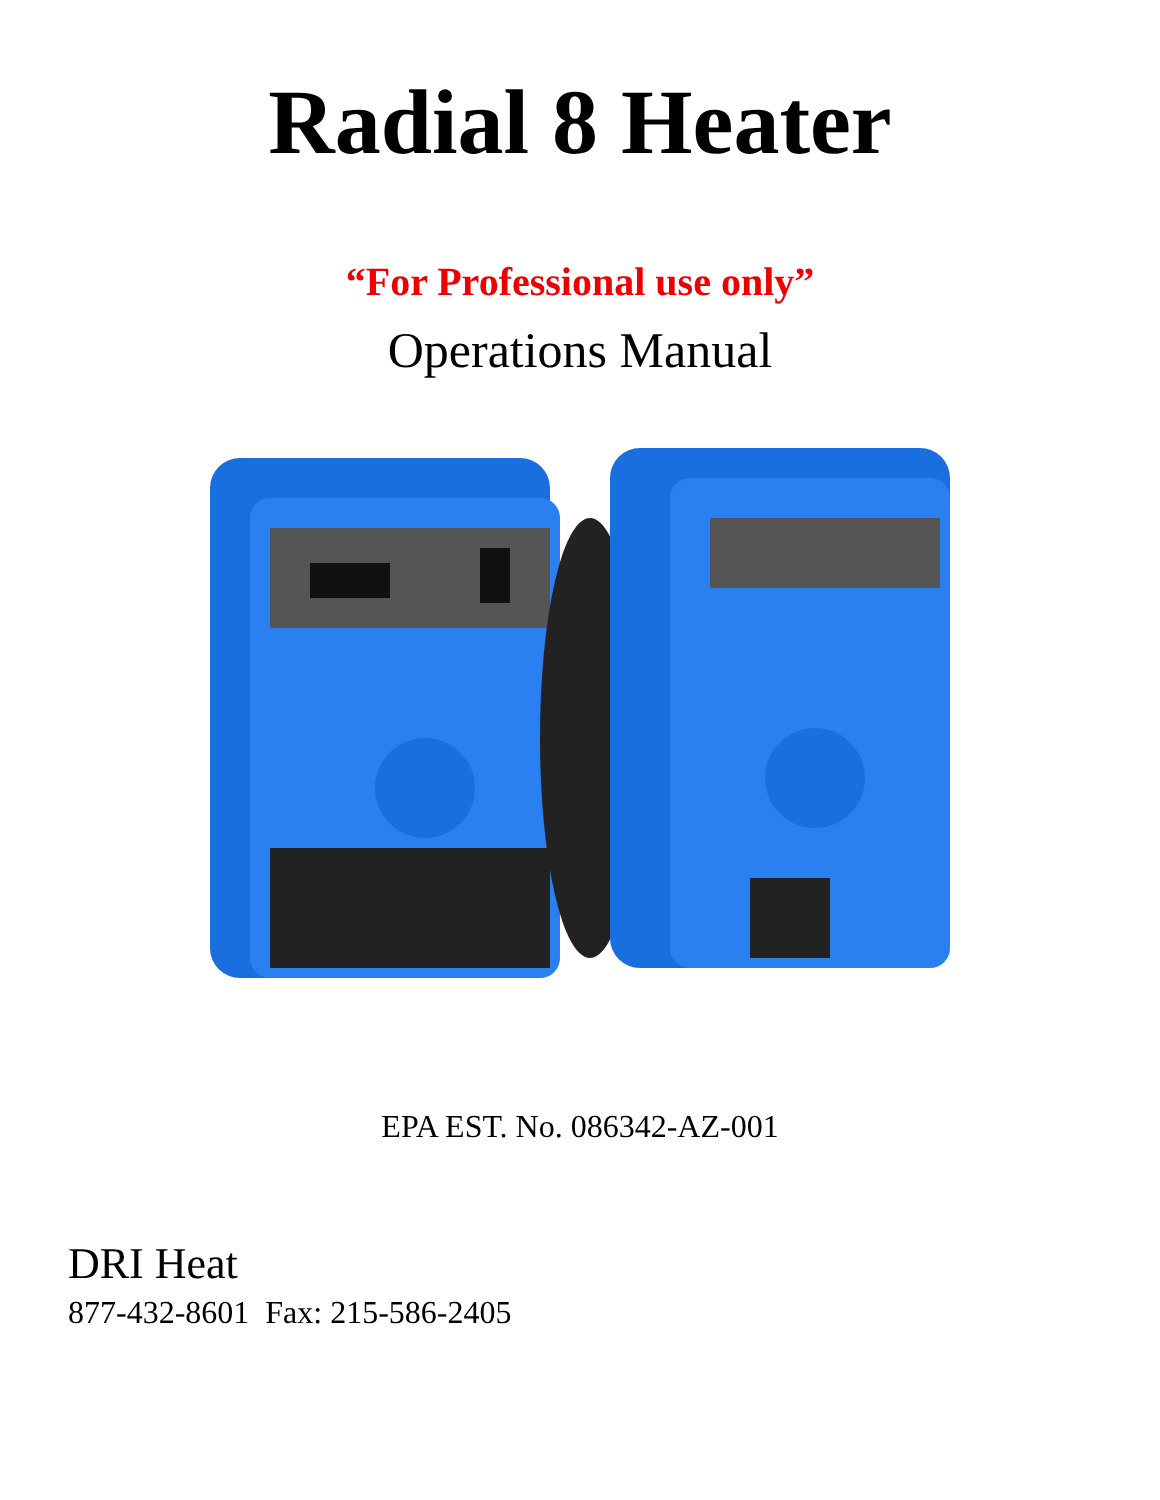Radial 8 Heater
“For Professional use only”
Operations Manual
EPA EST. No. 086342-AZ-001
DRI Heat
877-432-8601 Fax: 215-586-2405